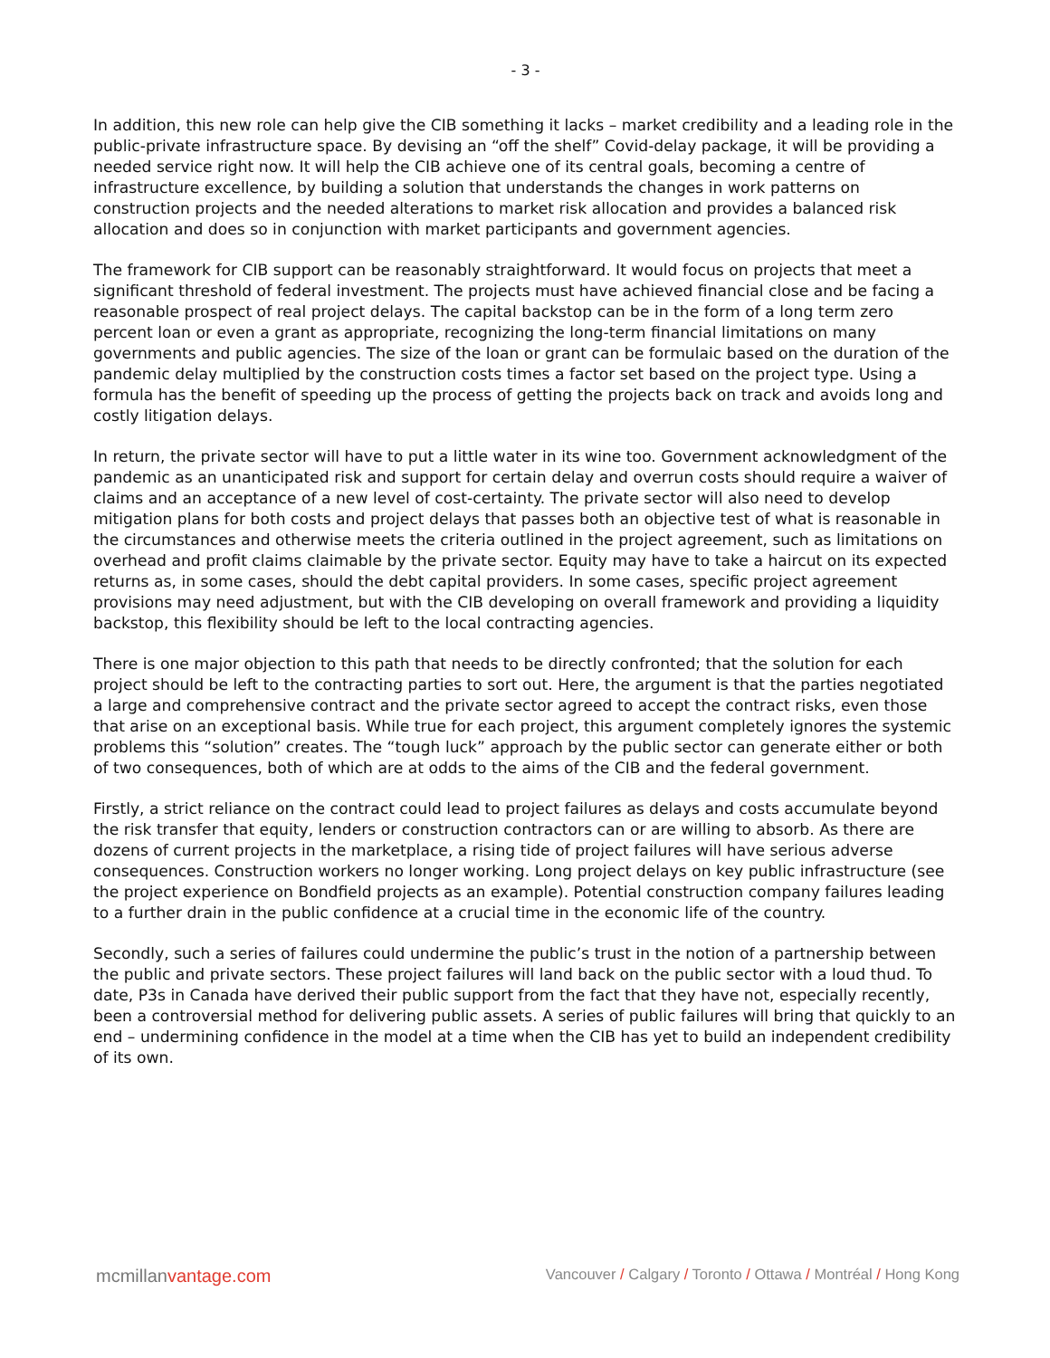- 3 -
In addition, this new role can help give the CIB something it lacks – market credibility and a leading role in the public-private infrastructure space. By devising an “off the shelf” Covid-delay package, it will be providing a needed service right now. It will help the CIB achieve one of its central goals, becoming a centre of infrastructure excellence, by building a solution that understands the changes in work patterns on construction projects and the needed alterations to market risk allocation and provides a balanced risk allocation and does so in conjunction with market participants and government agencies.
The framework for CIB support can be reasonably straightforward. It would focus on projects that meet a significant threshold of federal investment. The projects must have achieved financial close and be facing a reasonable prospect of real project delays. The capital backstop can be in the form of a long term zero percent loan or even a grant as appropriate, recognizing the long-term financial limitations on many governments and public agencies. The size of the loan or grant can be formulaic based on the duration of the pandemic delay multiplied by the construction costs times a factor set based on the project type. Using a formula has the benefit of speeding up the process of getting the projects back on track and avoids long and costly litigation delays.
In return, the private sector will have to put a little water in its wine too. Government acknowledgment of the pandemic as an unanticipated risk and support for certain delay and overrun costs should require a waiver of claims and an acceptance of a new level of cost-certainty. The private sector will also need to develop mitigation plans for both costs and project delays that passes both an objective test of what is reasonable in the circumstances and otherwise meets the criteria outlined in the project agreement, such as limitations on overhead and profit claims claimable by the private sector. Equity may have to take a haircut on its expected returns as, in some cases, should the debt capital providers. In some cases, specific project agreement provisions may need adjustment, but with the CIB developing on overall framework and providing a liquidity backstop, this flexibility should be left to the local contracting agencies.
There is one major objection to this path that needs to be directly confronted; that the solution for each project should be left to the contracting parties to sort out. Here, the argument is that the parties negotiated a large and comprehensive contract and the private sector agreed to accept the contract risks, even those that arise on an exceptional basis. While true for each project, this argument completely ignores the systemic problems this “solution” creates. The “tough luck” approach by the public sector can generate either or both of two consequences, both of which are at odds to the aims of the CIB and the federal government.
Firstly, a strict reliance on the contract could lead to project failures as delays and costs accumulate beyond the risk transfer that equity, lenders or construction contractors can or are willing to absorb. As there are dozens of current projects in the marketplace, a rising tide of project failures will have serious adverse consequences. Construction workers no longer working. Long project delays on key public infrastructure (see the project experience on Bondfield projects as an example). Potential construction company failures leading to a further drain in the public confidence at a crucial time in the economic life of the country.
Secondly, such a series of failures could undermine the public’s trust in the notion of a partnership between the public and private sectors. These project failures will land back on the public sector with a loud thud. To date, P3s in Canada have derived their public support from the fact that they have not, especially recently, been a controversial method for delivering public assets. A series of public failures will bring that quickly to an end – undermining confidence in the model at a time when the CIB has yet to build an independent credibility of its own.
mcmillanvantage.com
Vancouver / Calgary / Toronto / Ottawa / Montréal / Hong Kong